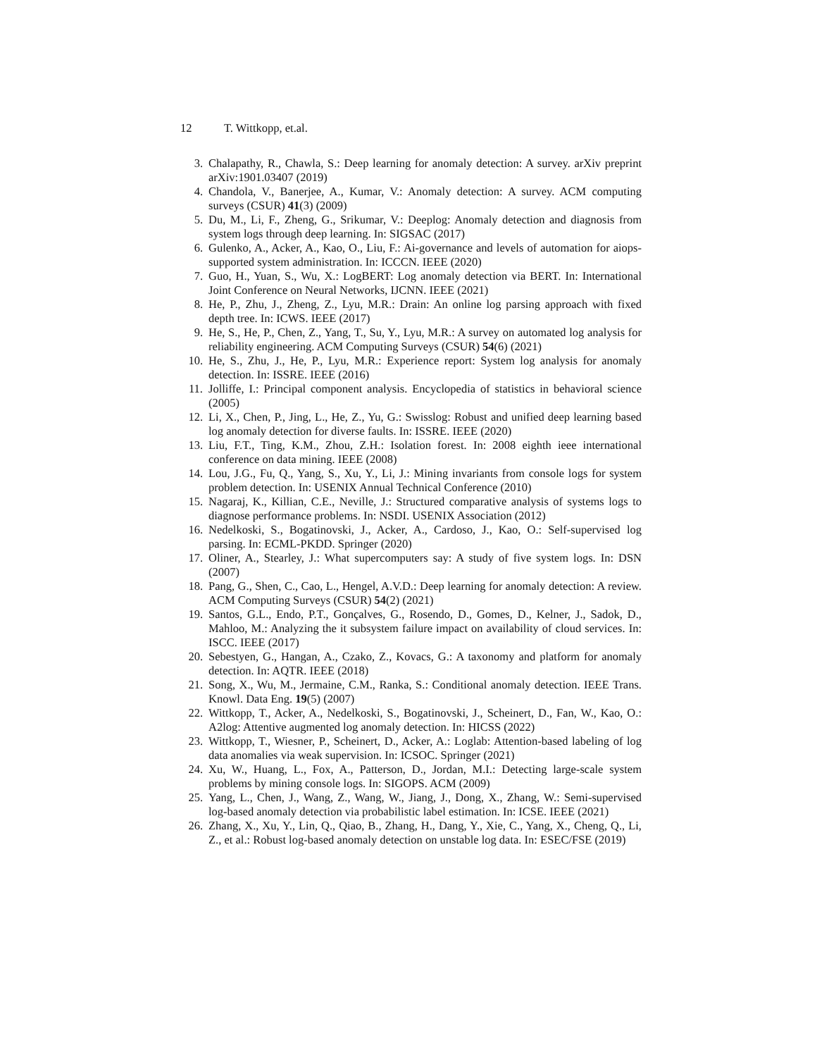12 T. Wittkopp, et.al.
3. Chalapathy, R., Chawla, S.: Deep learning for anomaly detection: A survey. arXiv preprint arXiv:1901.03407 (2019)
4. Chandola, V., Banerjee, A., Kumar, V.: Anomaly detection: A survey. ACM computing surveys (CSUR) 41(3) (2009)
5. Du, M., Li, F., Zheng, G., Srikumar, V.: Deeplog: Anomaly detection and diagnosis from system logs through deep learning. In: SIGSAC (2017)
6. Gulenko, A., Acker, A., Kao, O., Liu, F.: Ai-governance and levels of automation for aiops-supported system administration. In: ICCCN. IEEE (2020)
7. Guo, H., Yuan, S., Wu, X.: LogBERT: Log anomaly detection via BERT. In: International Joint Conference on Neural Networks, IJCNN. IEEE (2021)
8. He, P., Zhu, J., Zheng, Z., Lyu, M.R.: Drain: An online log parsing approach with fixed depth tree. In: ICWS. IEEE (2017)
9. He, S., He, P., Chen, Z., Yang, T., Su, Y., Lyu, M.R.: A survey on automated log analysis for reliability engineering. ACM Computing Surveys (CSUR) 54(6) (2021)
10. He, S., Zhu, J., He, P., Lyu, M.R.: Experience report: System log analysis for anomaly detection. In: ISSRE. IEEE (2016)
11. Jolliffe, I.: Principal component analysis. Encyclopedia of statistics in behavioral science (2005)
12. Li, X., Chen, P., Jing, L., He, Z., Yu, G.: Swisslog: Robust and unified deep learning based log anomaly detection for diverse faults. In: ISSRE. IEEE (2020)
13. Liu, F.T., Ting, K.M., Zhou, Z.H.: Isolation forest. In: 2008 eighth ieee international conference on data mining. IEEE (2008)
14. Lou, J.G., Fu, Q., Yang, S., Xu, Y., Li, J.: Mining invariants from console logs for system problem detection. In: USENIX Annual Technical Conference (2010)
15. Nagaraj, K., Killian, C.E., Neville, J.: Structured comparative analysis of systems logs to diagnose performance problems. In: NSDI. USENIX Association (2012)
16. Nedelkoski, S., Bogatinovski, J., Acker, A., Cardoso, J., Kao, O.: Self-supervised log parsing. In: ECML-PKDD. Springer (2020)
17. Oliner, A., Stearley, J.: What supercomputers say: A study of five system logs. In: DSN (2007)
18. Pang, G., Shen, C., Cao, L., Hengel, A.V.D.: Deep learning for anomaly detection: A review. ACM Computing Surveys (CSUR) 54(2) (2021)
19. Santos, G.L., Endo, P.T., Gonçalves, G., Rosendo, D., Gomes, D., Kelner, J., Sadok, D., Mahloo, M.: Analyzing the it subsystem failure impact on availability of cloud services. In: ISCC. IEEE (2017)
20. Sebestyen, G., Hangan, A., Czako, Z., Kovacs, G.: A taxonomy and platform for anomaly detection. In: AQTR. IEEE (2018)
21. Song, X., Wu, M., Jermaine, C.M., Ranka, S.: Conditional anomaly detection. IEEE Trans. Knowl. Data Eng. 19(5) (2007)
22. Wittkopp, T., Acker, A., Nedelkoski, S., Bogatinovski, J., Scheinert, D., Fan, W., Kao, O.: A2log: Attentive augmented log anomaly detection. In: HICSS (2022)
23. Wittkopp, T., Wiesner, P., Scheinert, D., Acker, A.: Loglab: Attention-based labeling of log data anomalies via weak supervision. In: ICSOC. Springer (2021)
24. Xu, W., Huang, L., Fox, A., Patterson, D., Jordan, M.I.: Detecting large-scale system problems by mining console logs. In: SIGOPS. ACM (2009)
25. Yang, L., Chen, J., Wang, Z., Wang, W., Jiang, J., Dong, X., Zhang, W.: Semi-supervised log-based anomaly detection via probabilistic label estimation. In: ICSE. IEEE (2021)
26. Zhang, X., Xu, Y., Lin, Q., Qiao, B., Zhang, H., Dang, Y., Xie, C., Yang, X., Cheng, Q., Li, Z., et al.: Robust log-based anomaly detection on unstable log data. In: ESEC/FSE (2019)